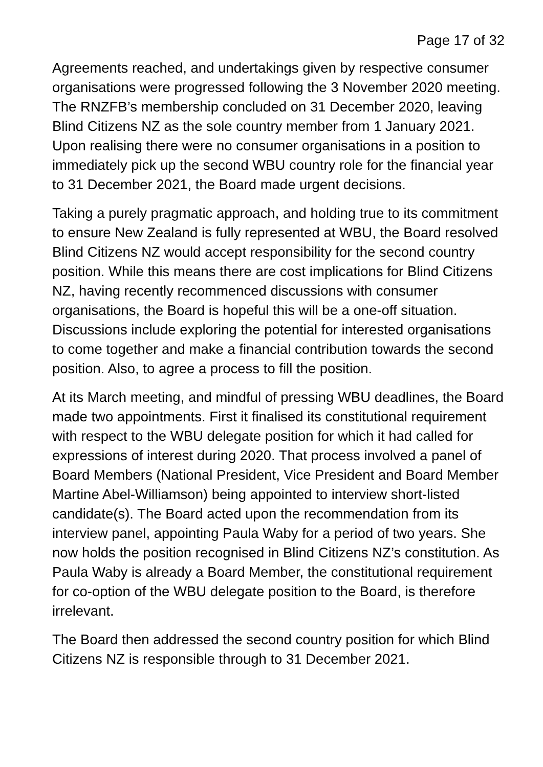Page 17 of 32
Agreements reached, and undertakings given by respective consumer organisations were progressed following the 3 November 2020 meeting. The RNZFB’s membership concluded on 31 December 2020, leaving Blind Citizens NZ as the sole country member from 1 January 2021. Upon realising there were no consumer organisations in a position to immediately pick up the second WBU country role for the financial year to 31 December 2021, the Board made urgent decisions.
Taking a purely pragmatic approach, and holding true to its commitment to ensure New Zealand is fully represented at WBU, the Board resolved Blind Citizens NZ would accept responsibility for the second country position. While this means there are cost implications for Blind Citizens NZ, having recently recommenced discussions with consumer organisations, the Board is hopeful this will be a one-off situation. Discussions include exploring the potential for interested organisations to come together and make a financial contribution towards the second position. Also, to agree a process to fill the position.
At its March meeting, and mindful of pressing WBU deadlines, the Board made two appointments. First it finalised its constitutional requirement with respect to the WBU delegate position for which it had called for expressions of interest during 2020. That process involved a panel of Board Members (National President, Vice President and Board Member Martine Abel-Williamson) being appointed to interview short-listed candidate(s). The Board acted upon the recommendation from its interview panel, appointing Paula Waby for a period of two years. She now holds the position recognised in Blind Citizens NZ’s constitution. As Paula Waby is already a Board Member, the constitutional requirement for co-option of the WBU delegate position to the Board, is therefore irrelevant.
The Board then addressed the second country position for which Blind Citizens NZ is responsible through to 31 December 2021.